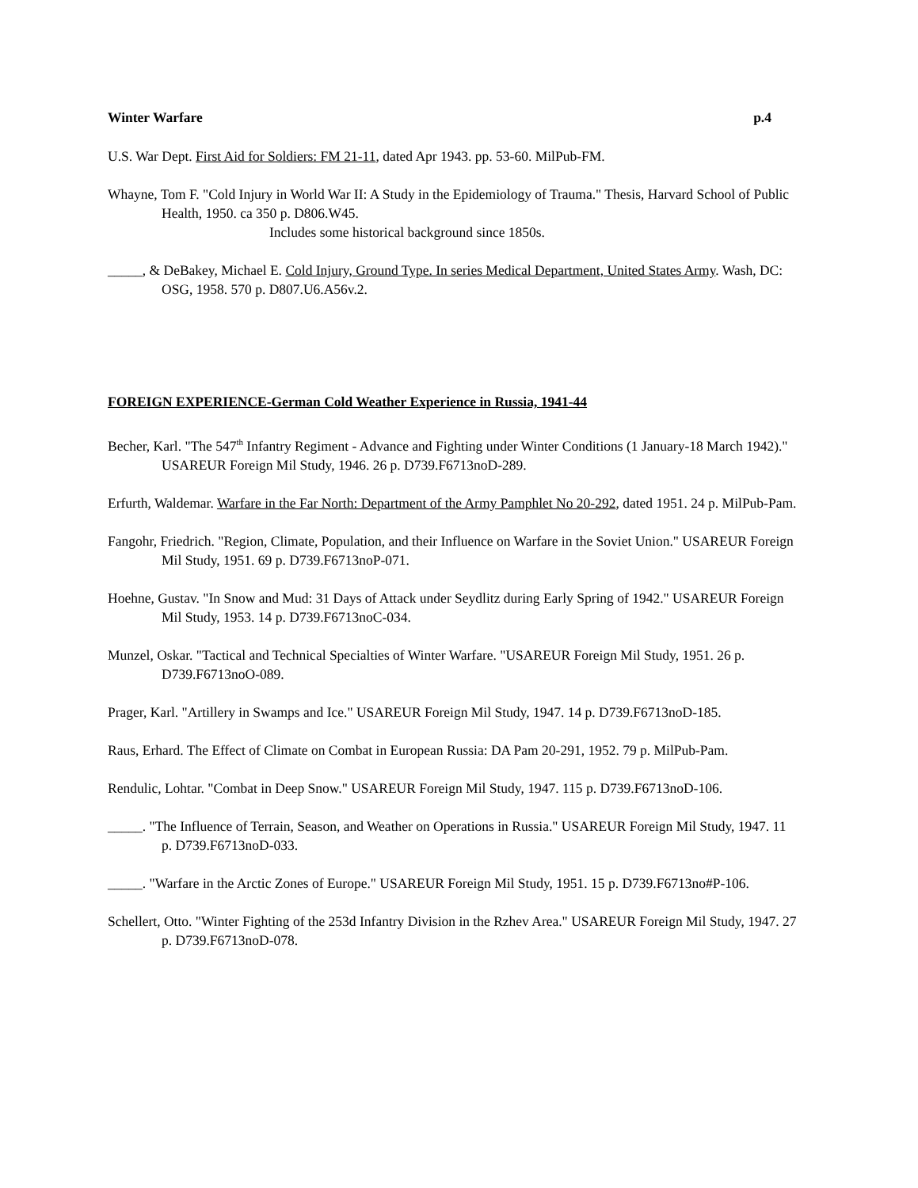Winter Warfare p.4
U.S. War Dept. First Aid for Soldiers: FM 21-11, dated Apr 1943. pp. 53-60. MilPub-FM.
Whayne, Tom F. "Cold Injury in World War II: A Study in the Epidemiology of Trauma." Thesis, Harvard School of Public Health, 1950. ca 350 p. D806.W45.
Includes some historical background since 1850s.
_____, & DeBakey, Michael E. Cold Injury, Ground Type. In series Medical Department, United States Army. Wash, DC: OSG, 1958. 570 p. D807.U6.A56v.2.
FOREIGN EXPERIENCE-German Cold Weather Experience in Russia, 1941-44
Becher, Karl. "The 547<sup>th</sup> Infantry Regiment - Advance and Fighting under Winter Conditions (1 January-18 March 1942)." USAREUR Foreign Mil Study, 1946. 26 p. D739.F6713noD-289.
Erfurth, Waldemar. Warfare in the Far North: Department of the Army Pamphlet No 20-292, dated 1951. 24 p. MilPub-Pam.
Fangohr, Friedrich. "Region, Climate, Population, and their Influence on Warfare in the Soviet Union." USAREUR Foreign Mil Study, 1951. 69 p. D739.F6713noP-071.
Hoehne, Gustav. "In Snow and Mud: 31 Days of Attack under Seydlitz during Early Spring of 1942." USAREUR Foreign Mil Study, 1953. 14 p. D739.F6713noC-034.
Munzel, Oskar. "Tactical and Technical Specialties of Winter Warfare. "USAREUR Foreign Mil Study, 1951. 26 p. D739.F6713noO-089.
Prager, Karl. "Artillery in Swamps and Ice." USAREUR Foreign Mil Study, 1947. 14 p. D739.F6713noD-185.
Raus, Erhard. The Effect of Climate on Combat in European Russia: DA Pam 20-291, 1952. 79 p. MilPub-Pam.
Rendulic, Lohtar. "Combat in Deep Snow." USAREUR Foreign Mil Study, 1947. 115 p. D739.F6713noD-106.
_____. "The Influence of Terrain, Season, and Weather on Operations in Russia." USAREUR Foreign Mil Study, 1947. 11 p. D739.F6713noD-033.
_____. "Warfare in the Arctic Zones of Europe." USAREUR Foreign Mil Study, 1951. 15 p. D739.F6713no#P-106.
Schellert, Otto. "Winter Fighting of the 253d Infantry Division in the Rzhev Area." USAREUR Foreign Mil Study, 1947. 27 p. D739.F6713noD-078.